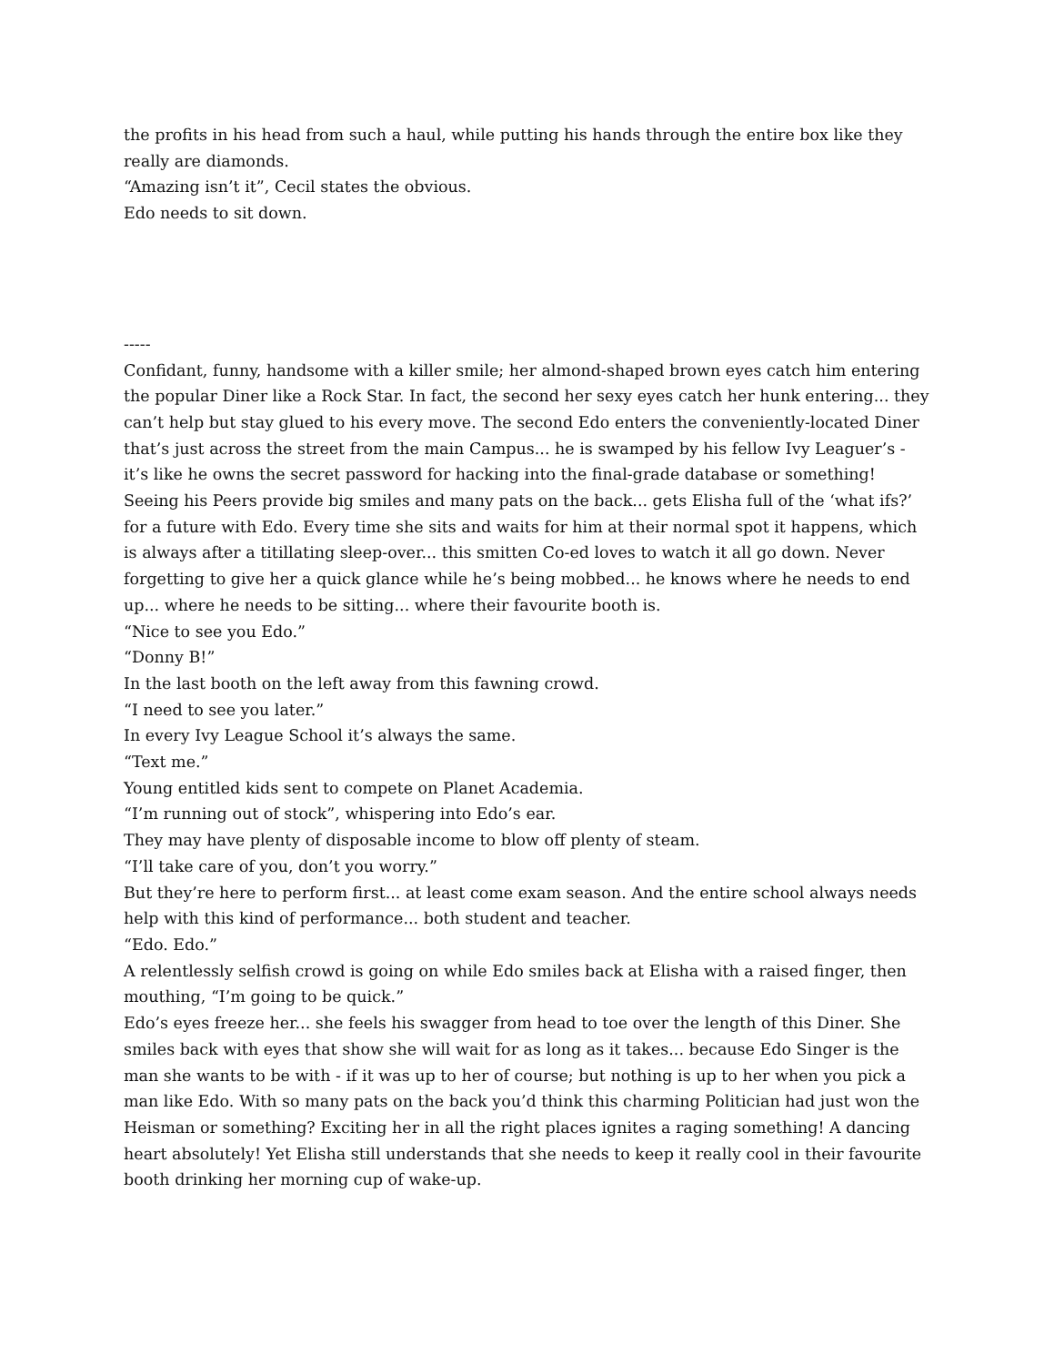the profits in his head from such a haul, while putting his hands through the entire box like they really are diamonds.
“Amazing isn’t it”, Cecil states the obvious.
Edo needs to sit down.
-----
Confidant, funny, handsome with a killer smile; her almond-shaped brown eyes catch him entering the popular Diner like a Rock Star. In fact, the second her sexy eyes catch her hunk entering... they can’t help but stay glued to his every move. The second Edo enters the conveniently-located Diner that’s just across the street from the main Campus... he is swamped by his fellow Ivy Leaguer’s - it’s like he owns the secret password for hacking into the final-grade database or something! Seeing his Peers provide big smiles and many pats on the back... gets Elisha full of the ‘what ifs?’ for a future with Edo. Every time she sits and waits for him at their normal spot it happens, which is always after a titillating sleep-over... this smitten Co-ed loves to watch it all go down. Never forgetting to give her a quick glance while he’s being mobbed... he knows where he needs to end up... where he needs to be sitting... where their favourite booth is.
“Nice to see you Edo.”
“Donny B!”
In the last booth on the left away from this fawning crowd.
“I need to see you later.”
In every Ivy League School it’s always the same.
“Text me.”
Young entitled kids sent to compete on Planet Academia.
“I’m running out of stock”, whispering into Edo’s ear.
They may have plenty of disposable income to blow off plenty of steam.
“I’ll take care of you, don’t you worry.”
But they’re here to perform first... at least come exam season. And the entire school always needs help with this kind of performance... both student and teacher.
“Edo. Edo.”
A relentlessly selfish crowd is going on while Edo smiles back at Elisha with a raised finger, then mouthing, “I’m going to be quick.”
Edo’s eyes freeze her... she feels his swagger from head to toe over the length of this Diner. She smiles back with eyes that show she will wait for as long as it takes... because Edo Singer is the man she wants to be with - if it was up to her of course; but nothing is up to her when you pick a man like Edo. With so many pats on the back you’d think this charming Politician had just won the Heisman or something? Exciting her in all the right places ignites a raging something! A dancing heart absolutely! Yet Elisha still understands that she needs to keep it really cool in their favourite booth drinking her morning cup of wake-up.